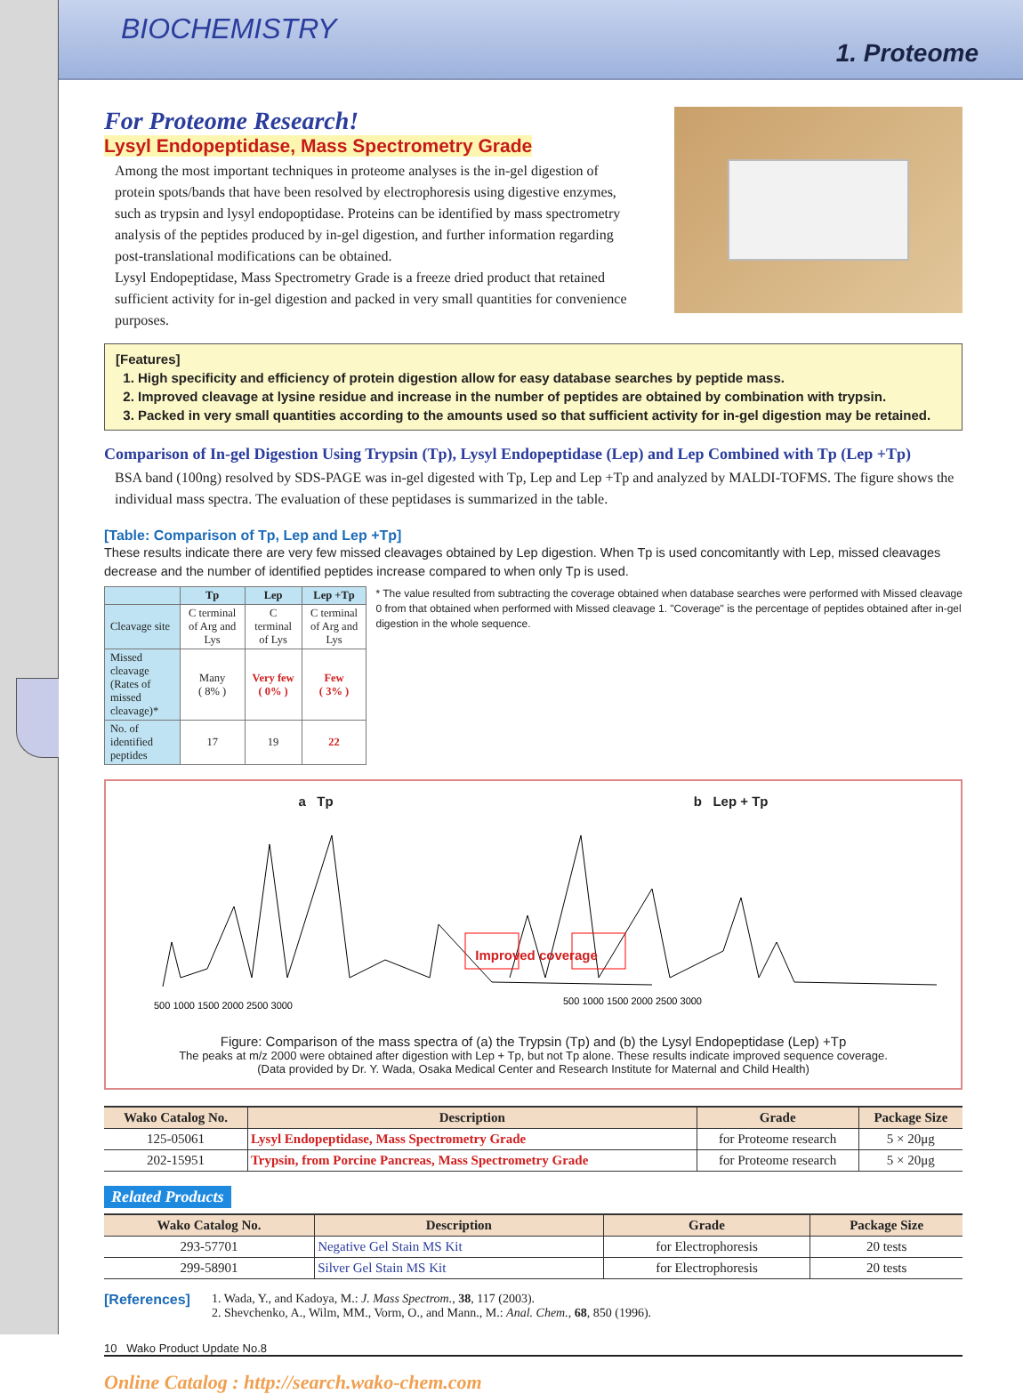BIOCHEMISTRY
1. Proteome
For Proteome Research!
Lysyl Endopeptidase, Mass Spectrometry Grade
Among the most important techniques in proteome analyses is the in-gel digestion of protein spots/bands that have been resolved by electrophoresis using digestive enzymes, such as trypsin and lysyl endopoptidase. Proteins can be identified by mass spectrometry analysis of the peptides produced by in-gel digestion, and further information regarding post-translational modifications can be obtained.
Lysyl Endopeptidase, Mass Spectrometry Grade is a freeze dried product that retained sufficient activity for in-gel digestion and packed in very small quantities for convenience purposes.
[Features]
1. High specificity and efficiency of protein digestion allow for easy database searches by peptide mass.
2. Improved cleavage at lysine residue and increase in the number of peptides are obtained by combination with trypsin.
3. Packed in very small quantities according to the amounts used so that sufficient activity for in-gel digestion may be retained.
Comparison of In-gel Digestion Using Trypsin (Tp), Lysyl Endopeptidase (Lep) and Lep Combined with Tp (Lep +Tp)
BSA band (100ng) resolved by SDS-PAGE was in-gel digested with Tp, Lep and Lep +Tp and analyzed by MALDI-TOFMS. The figure shows the individual mass spectra. The evaluation of these peptidases is summarized in the table.
[Table: Comparison of Tp, Lep and Lep +Tp]
These results indicate there are very few missed cleavages obtained by Lep digestion. When Tp is used concomitantly with Lep, missed cleavages decrease and the number of identified peptides increase compared to when only Tp is used.
| | Tp | Lep | Lep +Tp |
| --- | --- | --- | --- |
| Cleavage site | C terminal of Arg and Lys | C terminal of Lys | C terminal of Arg and Lys |
| Missed cleavage (Rates of missed cleavage)* | Many ( 8% ) | Very few ( 0% ) | Few ( 3% ) |
| No. of identified peptides | 17 | 19 | 22 |
* The value resulted from subtracting the coverage obtained when database searches were performed with Missed cleavage 0 from that obtained when performed with Missed cleavage 1. "Coverage" is the percentage of peptides obtained after in-gel digestion in the whole sequence.
a Tp b Lep + Tp
500 1000 1500 2000 2500 3000
500 1000 1500 2000 2500 3000
Improved coverage
Figure: Comparison of the mass spectra of (a) the Trypsin (Tp) and (b) the Lysyl Endopeptidase (Lep) +Tp
The peaks at m/z 2000 were obtained after digestion with Lep + Tp, but not Tp alone. These results indicate improved sequence coverage.
(Data provided by Dr. Y. Wada, Osaka Medical Center and Research Institute for Maternal and Child Health)
| Wako Catalog No. | Description | Grade | Package Size |
| --- | --- | --- | --- |
| 125-05061 | Lysyl Endopeptidase, Mass Spectrometry Grade | for Proteome research | 5 × 20μg |
| 202-15951 | Trypsin, from Porcine Pancreas, Mass Spectrometry Grade | for Proteome research | 5 × 20μg |
Related Products
| Wako Catalog No. | Description | Grade | Package Size |
| --- | --- | --- | --- |
| 293-57701 | Negative Gel Stain MS Kit | for Electrophoresis | 20 tests |
| 299-58901 | Silver Gel Stain MS Kit | for Electrophoresis | 20 tests |
[References]
1. Wada, Y., and Kadoya, M.: J. Mass Spectrom., 38, 117 (2003).
2. Shevchenko, A., Wilm, MM., Vorm, O., and Mann., M.: Anal. Chem., 68, 850 (1996).
10 Wako Product Update No.8
Online Catalog : http://search.wako-chem.com